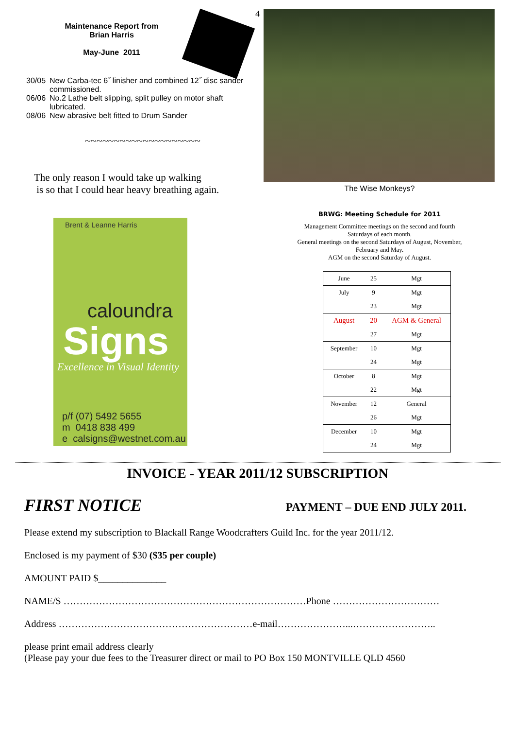4
Maintenance Report from
Brian Harris
May-June 2011
| 30/05 | New Carba-tec 6˝ linisher and combined 12˝ disc sander commissioned. |
| 06/06 | No.2 Lathe belt slipping, split pulley on motor shaft lubricated. |
| 08/06 | New abrasive belt fitted to Drum Sander |
~~~~~~~~~~~~~~~~~~~~
The only reason I would take up walking
is so that I could hear heavy breathing again.
Brent & Leanne Harris
caloundra
Signs
Excellence in Visual Identity
p/f (07) 5492 5655
m 0418 838 499
e calsigns@westnet.com.au
The Wise Monkeys?
BRWG: Meeting Schedule for 2011
Management Committee meetings on the second and fourth
Saturdays of each month.
General meetings on the second Saturdays of August, November,
February and May.
AGM on the second Saturday of August.
| June | 25 | Mgt |
| July | 9 | Mgt |
| | 23 | Mgt |
| August | 20 | AGM & General |
| | 27 | Mgt |
| September | 10 | Mgt |
| | 24 | Mgt |
| October | 8 | Mgt |
| | 22 | Mgt |
| November | 12 | General |
| | 26 | Mgt |
| December | 10 | Mgt |
| | 24 | Mgt |
INVOICE - YEAR 2011/12 SUBSCRIPTION
FIRST NOTICE PAYMENT – DUE END JULY 2011.
Please extend my subscription to Blackall Range Woodcrafters Guild Inc. for the year 2011/12.
Enclosed is my payment of $30 ($35 per couple)
AMOUNT PAID $______________
NAME/S …………………………………………………………………Phone ……………………………
Address ……………………………………………………e-mail…………………...……………………..
please print email address clearly
(Please pay your due fees to the Treasurer direct or mail to PO Box 150 MONTVILLE QLD 4560